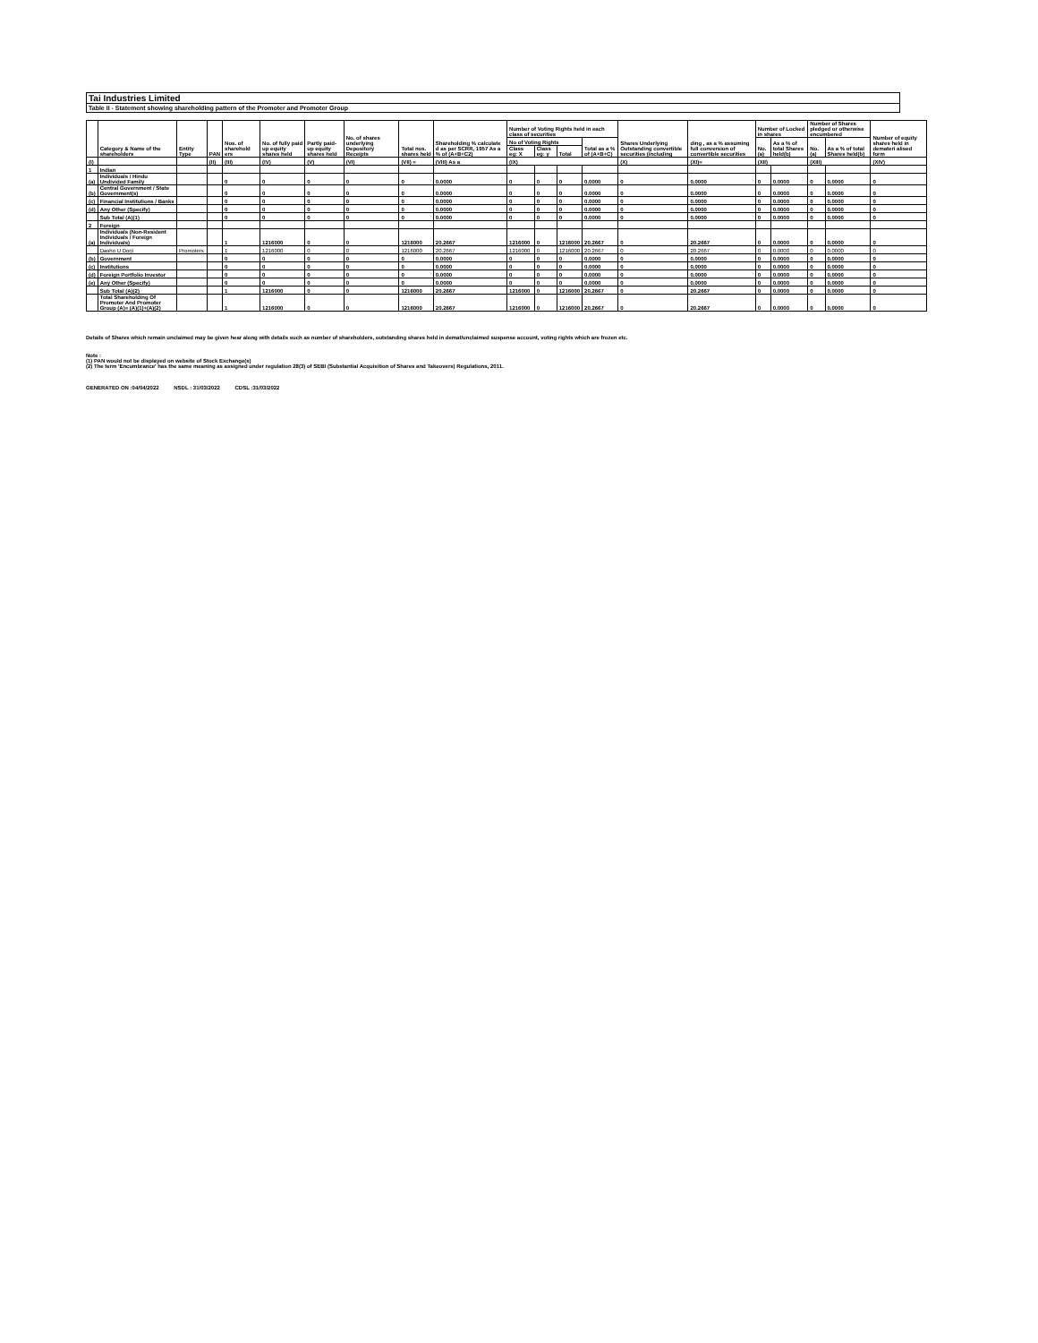Tai Industries Limited
Table II - Statement showing shareholding pattern of the Promoter and Promoter Group
| | Category & Name of the shareholders | Entity Type | PAN | Nos. of sharehold ers | No. of fully paid up equity shares held | Partly paid-up equity shares held | No. of shares underlying Depository Receipts | Total nos. shares held | Shareholding % calculate d as per SCRR, 1957 As a % of (A+B+C2) | Number of Voting Rights held in each class of securities | | | | Shares Underlying Outstanding convertible securities (including | ding , as a % assuming full conversion of convertible securities | Number of Locked in shares | | Number of Shares pledged or otherwise encumbered | | Number of equity shares held in demateri alised form |
| --- | --- | --- | --- | --- | --- | --- | --- | --- | --- | --- | --- | --- | --- | --- | --- | --- | --- | --- | --- | --- |
| | | | | | | | | | | No of Voting Rights | | | Total as a % of (A+B+C) | | | No. (a) | As a % of total Shares held(b) | No. (a) | As a % of total Shares held(b) | |
| | | | | | | | | | | Class eg: X | Class eg: y | Total | | | | | | | | |
| (I) | | | (II) | (III) | (IV) | (V) | (VI) | (VII) = | (VIII) As a | (IX) | | | | (X) | (XI)= | (XII) | | (XIII) | | (XIV) |
| 1 | Indian | | | | | | | | | | | | | | | | | | | |
| (a) | Individuals / Hindu Undivided Family | | | 0 | 0 | 0 | 0 | 0 | 0.0000 | 0 | 0 | 0 | 0.0000 | 0 | 0.0000 | 0 | 0.0000 | 0 | 0.0000 | 0 |
| (b) | Central Government / State Government(s) | | | 0 | 0 | 0 | 0 | 0 | 0.0000 | 0 | 0 | 0 | 0.0000 | 0 | 0.0000 | 0 | 0.0000 | 0 | 0.0000 | 0 |
| (c) | Financial Institutions / Banks | | | 0 | 0 | 0 | 0 | 0 | 0.0000 | 0 | 0 | 0 | 0.0000 | 0 | 0.0000 | 0 | 0.0000 | 0 | 0.0000 | 0 |
| (d) | Any Other (Specify) | | | 0 | 0 | 0 | 0 | 0 | 0.0000 | 0 | 0 | 0 | 0.0000 | 0 | 0.0000 | 0 | 0.0000 | 0 | 0.0000 | 0 |
| | Sub Total (A)(1) | | | 0 | 0 | 0 | 0 | 0 | 0.0000 | 0 | 0 | 0 | 0.0000 | 0 | 0.0000 | 0 | 0.0000 | 0 | 0.0000 | 0 |
| 2 | Foreign | | | | | | | | | | | | | | | | | | | |
| (a) | Individuals (Non-Resident Individuals / Foreign Individuals) | | | 1 | 1216000 | 0 | 0 | 1216000 | 20.2667 | 1216000 | 0 | 1216000 | 20.2667 | 0 | 20.2667 | 0 | 0.0000 | 0 | 0.0000 | 0 |
| | Dasho U Dorji | Promoters | | 1 | 1216000 | 0 | 0 | 1216000 | 20.2667 | 1216000 | 0 | 1216000 | 20.2667 | 0 | 20.2667 | 0 | 0.0000 | 0 | 0.0000 | 0 |
| (b) | Government | | | 0 | 0 | 0 | 0 | 0 | 0.0000 | 0 | 0 | 0 | 0.0000 | 0 | 0.0000 | 0 | 0.0000 | 0 | 0.0000 | 0 |
| (c) | Institutions | | | 0 | 0 | 0 | 0 | 0 | 0.0000 | 0 | 0 | 0 | 0.0000 | 0 | 0.0000 | 0 | 0.0000 | 0 | 0.0000 | 0 |
| (d) | Foreign Portfolio Investor | | | 0 | 0 | 0 | 0 | 0 | 0.0000 | 0 | 0 | 0 | 0.0000 | 0 | 0.0000 | 0 | 0.0000 | 0 | 0.0000 | 0 |
| (e) | Any Other (Specify) | | | 0 | 0 | 0 | 0 | 0 | 0.0000 | 0 | 0 | 0 | 0.0000 | 0 | 0.0000 | 0 | 0.0000 | 0 | 0.0000 | 0 |
| | Sub Total (A)(2) | | | 1 | 1216000 | 0 | 0 | 1216000 | 20.2667 | 1216000 | 0 | 1216000 | 20.2667 | 0 | 20.2667 | 0 | 0.0000 | 0 | 0.0000 | 0 |
| | Total Shareholding Of Promoter And Promoter Group (A)= (A)(1)+(A)(2) | | | 1 | 1216000 | 0 | 0 | 1216000 | 20.2667 | 1216000 | 0 | 1216000 | 20.2667 | 0 | 20.2667 | 0 | 0.0000 | 0 | 0.0000 | 0 |
Details of Shares which remain unclaimed may be given hear along with details such as number of shareholders, outstanding shares held in demat/unclaimed suspense account, voting rights which are frozen etc.
Note :
(1) PAN would not be displayed on website of Stock Exchange(s)
(2) The term 'Encumbrance' has the same meaning as assigned under regulation 28(3) of SEBI (Substantial Acquisition of Shares and Takeovers) Regulations, 2011.
GENERATED ON :04/04/2022 NSDL : 31/03/2022 CDSL :31/03/2022